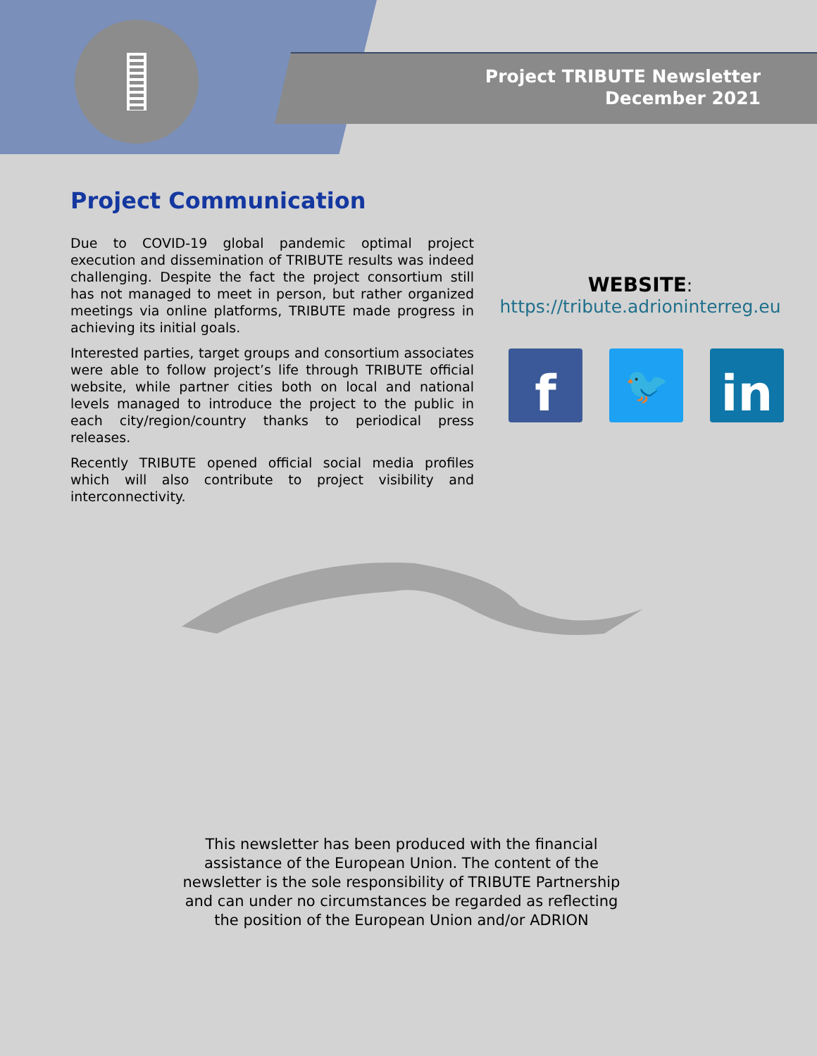Project TRIBUTE Newsletter
December 2021
Project Communication
Due to COVID-19 global pandemic optimal project execution and dissemination of TRIBUTE results was indeed challenging. Despite the fact the project consortium still has not managed to meet in person, but rather organized meetings via online platforms, TRIBUTE made progress in achieving its initial goals.
Interested parties, target groups and consortium associates were able to follow project’s life through TRIBUTE official website, while partner cities both on local and national levels managed to introduce the project to the public in each city/region/country thanks to periodical press releases.
Recently TRIBUTE opened official social media profiles which will also contribute to project visibility and interconnectivity.
WEBSITE:
https://tribute.adrioninterreg.eu
f
🐦
in
This newsletter has been produced with the financial assistance of the European Union. The content of the newsletter is the sole responsibility of TRIBUTE Partnership and can under no circumstances be regarded as reflecting the position of the European Union and/or ADRION